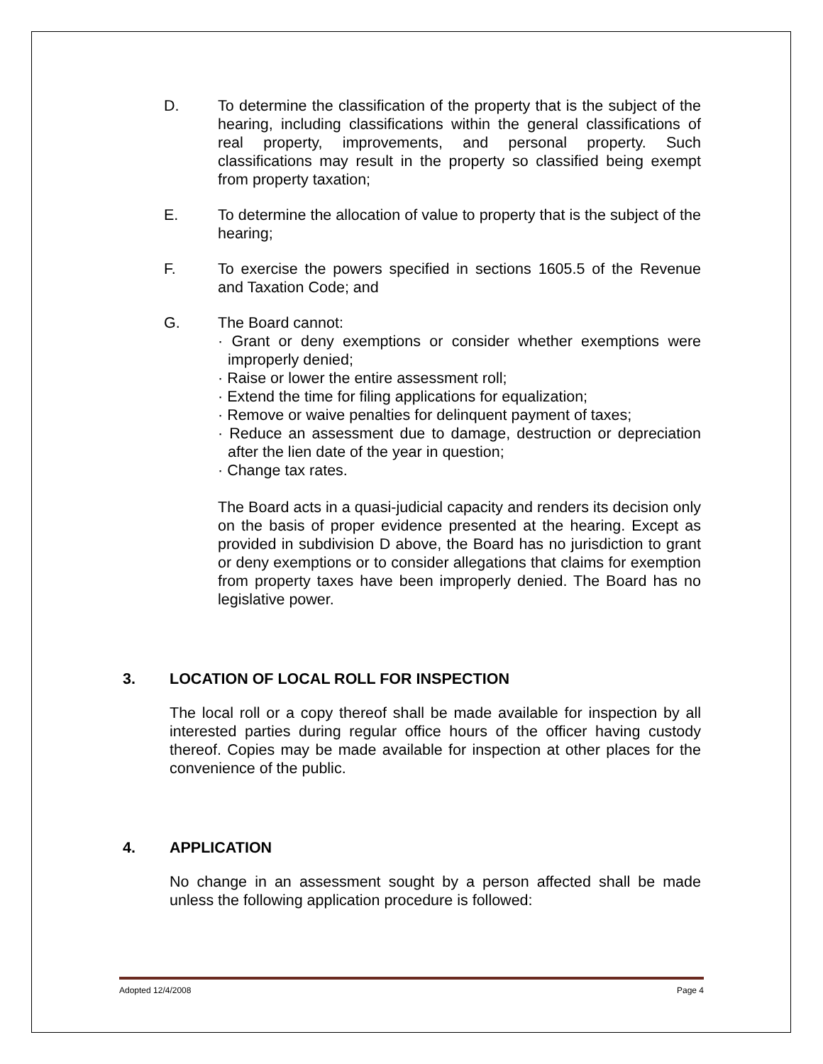D. To determine the classification of the property that is the subject of the hearing, including classifications within the general classifications of real property, improvements, and personal property. Such classifications may result in the property so classified being exempt from property taxation;
E. To determine the allocation of value to property that is the subject of the hearing;
F. To exercise the powers specified in sections 1605.5 of the Revenue and Taxation Code; and
G. The Board cannot:
· Grant or deny exemptions or consider whether exemptions were improperly denied;
· Raise or lower the entire assessment roll;
· Extend the time for filing applications for equalization;
· Remove or waive penalties for delinquent payment of taxes;
· Reduce an assessment due to damage, destruction or depreciation after the lien date of the year in question;
· Change tax rates.
The Board acts in a quasi-judicial capacity and renders its decision only on the basis of proper evidence presented at the hearing. Except as provided in subdivision D above, the Board has no jurisdiction to grant or deny exemptions or to consider allegations that claims for exemption from property taxes have been improperly denied. The Board has no legislative power.
3. LOCATION OF LOCAL ROLL FOR INSPECTION
The local roll or a copy thereof shall be made available for inspection by all interested parties during regular office hours of the officer having custody thereof. Copies may be made available for inspection at other places for the convenience of the public.
4. APPLICATION
No change in an assessment sought by a person affected shall be made unless the following application procedure is followed:
Adopted 12/4/2008 Page 4